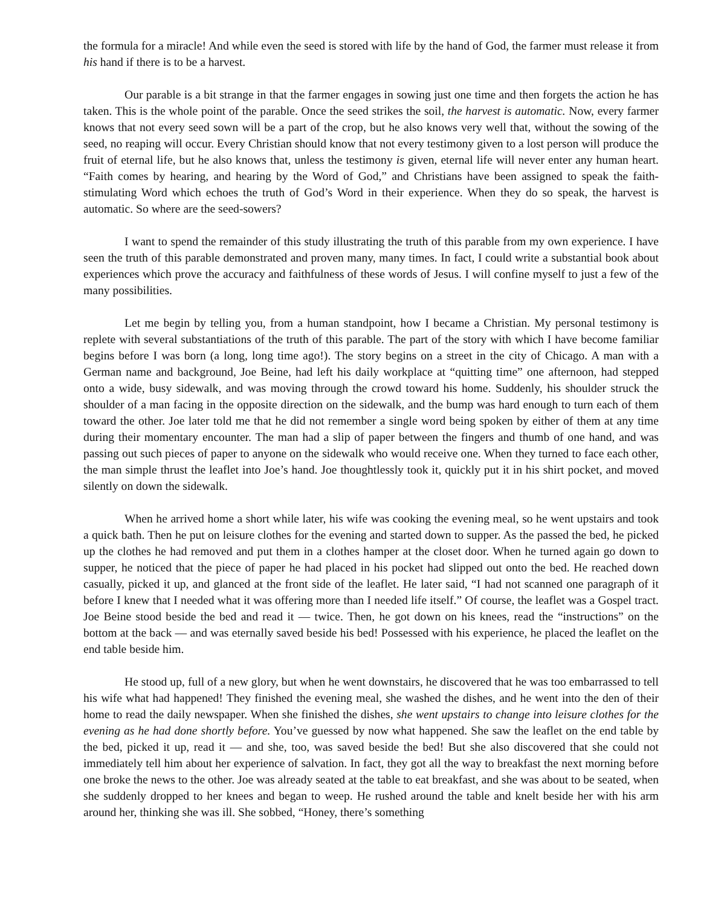the formula for a miracle! And while even the seed is stored with life by the hand of God, the farmer must release it from his hand if there is to be a harvest.
Our parable is a bit strange in that the farmer engages in sowing just one time and then forgets the action he has taken. This is the whole point of the parable. Once the seed strikes the soil, the harvest is automatic. Now, every farmer knows that not every seed sown will be a part of the crop, but he also knows very well that, without the sowing of the seed, no reaping will occur. Every Christian should know that not every testimony given to a lost person will produce the fruit of eternal life, but he also knows that, unless the testimony is given, eternal life will never enter any human heart. “Faith comes by hearing, and hearing by the Word of God,” and Christians have been assigned to speak the faith-stimulating Word which echoes the truth of God’s Word in their experience. When they do so speak, the harvest is automatic. So where are the seed-sowers?
I want to spend the remainder of this study illustrating the truth of this parable from my own experience. I have seen the truth of this parable demonstrated and proven many, many times. In fact, I could write a substantial book about experiences which prove the accuracy and faithfulness of these words of Jesus. I will confine myself to just a few of the many possibilities.
Let me begin by telling you, from a human standpoint, how I became a Christian. My personal testimony is replete with several substantiations of the truth of this parable. The part of the story with which I have become familiar begins before I was born (a long, long time ago!). The story begins on a street in the city of Chicago. A man with a German name and background, Joe Beine, had left his daily workplace at “quitting time” one afternoon, had stepped onto a wide, busy sidewalk, and was moving through the crowd toward his home. Suddenly, his shoulder struck the shoulder of a man facing in the opposite direction on the sidewalk, and the bump was hard enough to turn each of them toward the other. Joe later told me that he did not remember a single word being spoken by either of them at any time during their momentary encounter. The man had a slip of paper between the fingers and thumb of one hand, and was passing out such pieces of paper to anyone on the sidewalk who would receive one. When they turned to face each other, the man simple thrust the leaflet into Joe’s hand. Joe thoughtlessly took it, quickly put it in his shirt pocket, and moved silently on down the sidewalk.
When he arrived home a short while later, his wife was cooking the evening meal, so he went upstairs and took a quick bath. Then he put on leisure clothes for the evening and started down to supper. As the passed the bed, he picked up the clothes he had removed and put them in a clothes hamper at the closet door. When he turned again go down to supper, he noticed that the piece of paper he had placed in his pocket had slipped out onto the bed. He reached down casually, picked it up, and glanced at the front side of the leaflet. He later said, “I had not scanned one paragraph of it before I knew that I needed what it was offering more than I needed life itself.” Of course, the leaflet was a Gospel tract. Joe Beine stood beside the bed and read it — twice. Then, he got down on his knees, read the “instructions” on the bottom at the back — and was eternally saved beside his bed! Possessed with his experience, he placed the leaflet on the end table beside him.
He stood up, full of a new glory, but when he went downstairs, he discovered that he was too embarrassed to tell his wife what had happened! They finished the evening meal, she washed the dishes, and he went into the den of their home to read the daily newspaper. When she finished the dishes, she went upstairs to change into leisure clothes for the evening as he had done shortly before. You’ve guessed by now what happened. She saw the leaflet on the end table by the bed, picked it up, read it — and she, too, was saved beside the bed! But she also discovered that she could not immediately tell him about her experience of salvation. In fact, they got all the way to breakfast the next morning before one broke the news to the other. Joe was already seated at the table to eat breakfast, and she was about to be seated, when she suddenly dropped to her knees and began to weep. He rushed around the table and knelt beside her with his arm around her, thinking she was ill. She sobbed, “Honey, there’s something